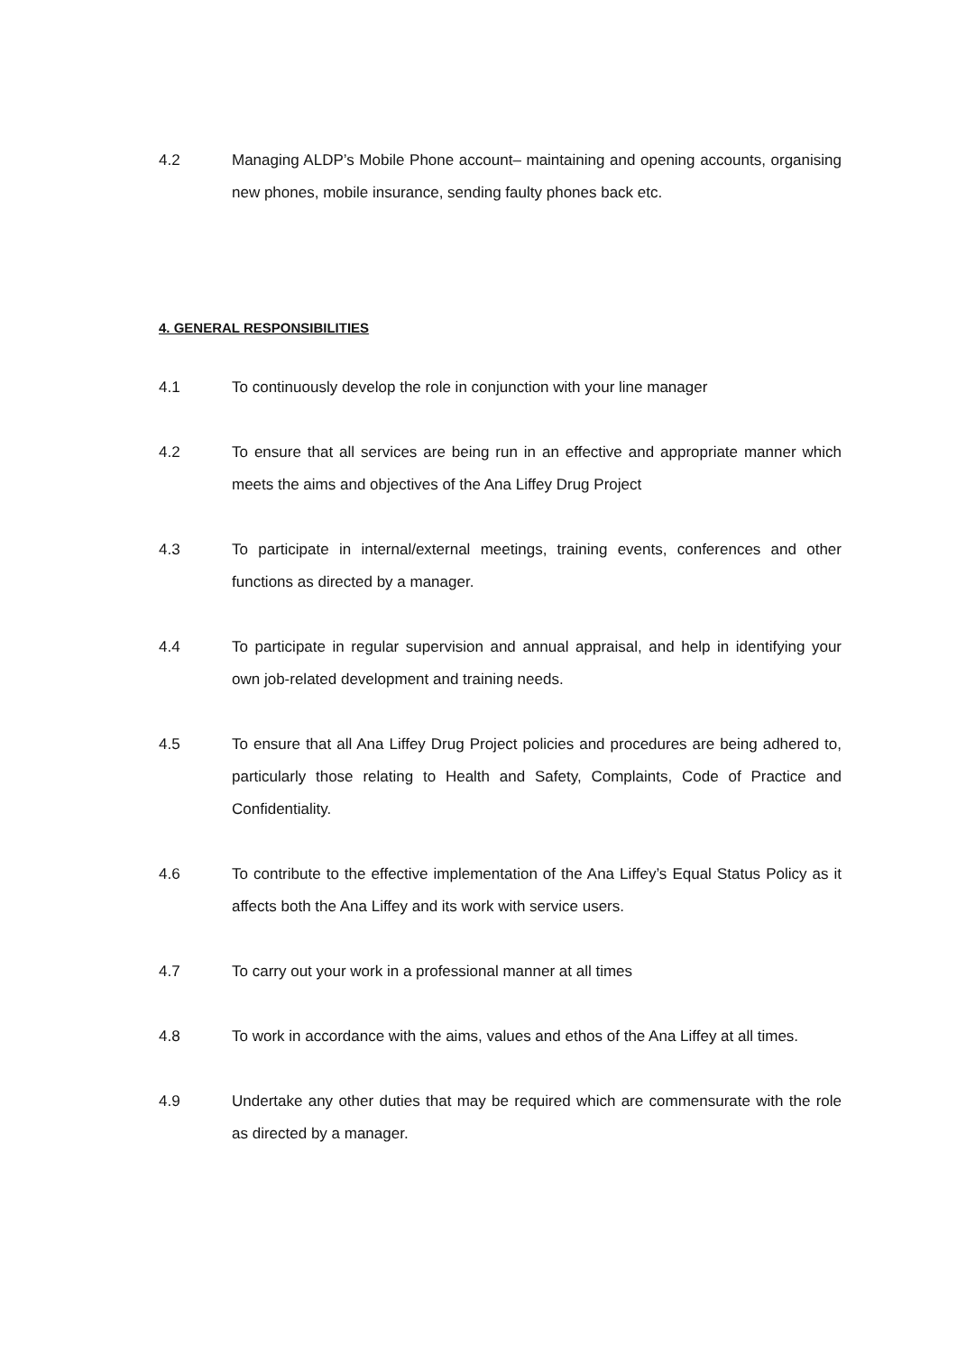4.2 Managing ALDP’s Mobile Phone account– maintaining and opening accounts, organising new phones, mobile insurance, sending faulty phones back etc.
4. GENERAL RESPONSIBILITIES
4.1 To continuously develop the role in conjunction with your line manager
4.2 To ensure that all services are being run in an effective and appropriate manner which meets the aims and objectives of the Ana Liffey Drug Project
4.3 To participate in internal/external meetings, training events, conferences and other functions as directed by a manager.
4.4 To participate in regular supervision and annual appraisal, and help in identifying your own job-related development and training needs.
4.5 To ensure that all Ana Liffey Drug Project policies and procedures are being adhered to, particularly those relating to Health and Safety, Complaints, Code of Practice and Confidentiality.
4.6 To contribute to the effective implementation of the Ana Liffey’s Equal Status Policy as it affects both the Ana Liffey and its work with service users.
4.7 To carry out your work in a professional manner at all times
4.8 To work in accordance with the aims, values and ethos of the Ana Liffey at all times.
4.9 Undertake any other duties that may be required which are commensurate with the role as directed by a manager.